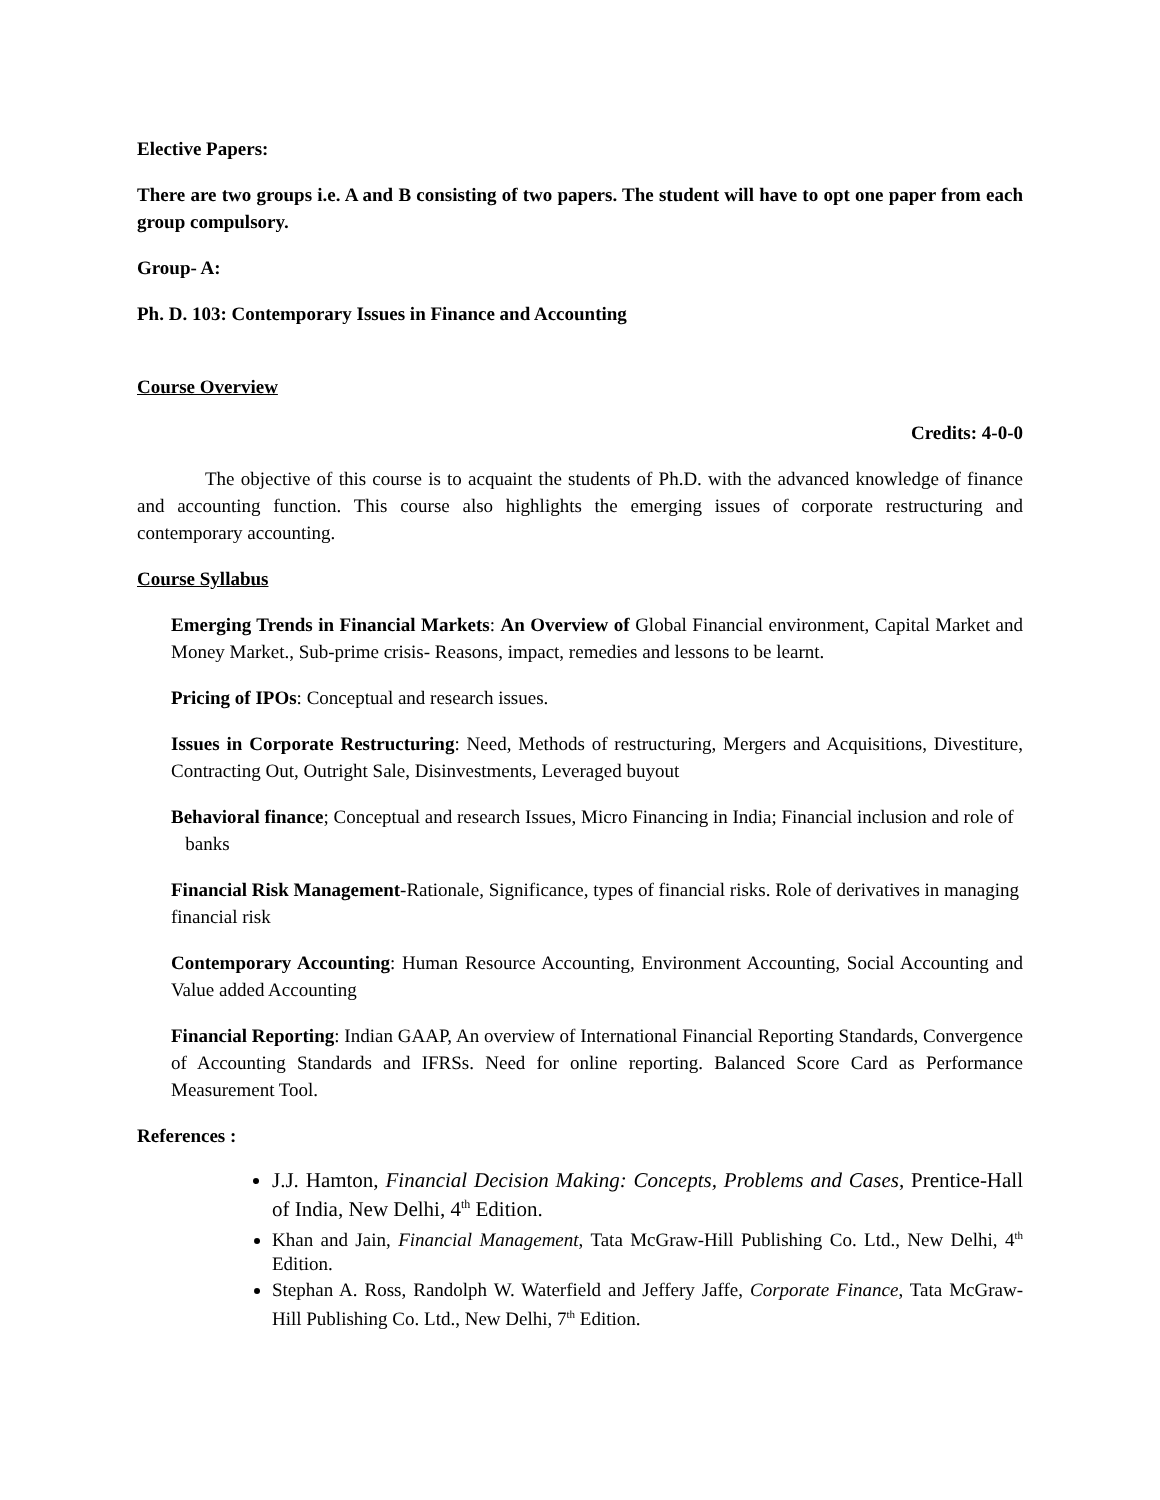Elective Papers:
There are two groups i.e. A and B consisting of two papers. The student will have to opt one paper from each group compulsory.
Group- A:
Ph. D. 103: Contemporary Issues in Finance and Accounting
Course Overview
Credits: 4-0-0
The objective of this course is to acquaint the students of Ph.D. with the advanced knowledge of finance and accounting function. This course also highlights the emerging issues of corporate restructuring and contemporary accounting.
Course Syllabus
Emerging Trends in Financial Markets: An Overview of Global Financial environment, Capital Market and Money Market., Sub-prime crisis- Reasons, impact, remedies and lessons to be learnt.
Pricing of IPOs: Conceptual and research issues.
Issues in Corporate Restructuring: Need, Methods of restructuring, Mergers and Acquisitions, Divestiture, Contracting Out, Outright Sale, Disinvestments, Leveraged buyout
Behavioral finance; Conceptual and research Issues, Micro Financing in India; Financial inclusion and role of banks
Financial Risk Management-Rationale, Significance, types of financial risks. Role of derivatives in managing financial risk
Contemporary Accounting: Human Resource Accounting, Environment Accounting, Social Accounting and Value added Accounting
Financial Reporting: Indian GAAP, An overview of International Financial Reporting Standards, Convergence of Accounting Standards and IFRSs. Need for online reporting. Balanced Score Card as Performance Measurement Tool.
References :
J.J. Hamton, Financial Decision Making: Concepts, Problems and Cases, Prentice-Hall of India, New Delhi, 4<sup>th</sup> Edition.
Khan and Jain, Financial Management, Tata McGraw-Hill Publishing Co. Ltd., New Delhi, 4<sup>th</sup> Edition.
Stephan A. Ross, Randolph W. Waterfield and Jeffery Jaffe, Corporate Finance, Tata McGraw-Hill Publishing Co. Ltd., New Delhi, 7<sup>th</sup> Edition.